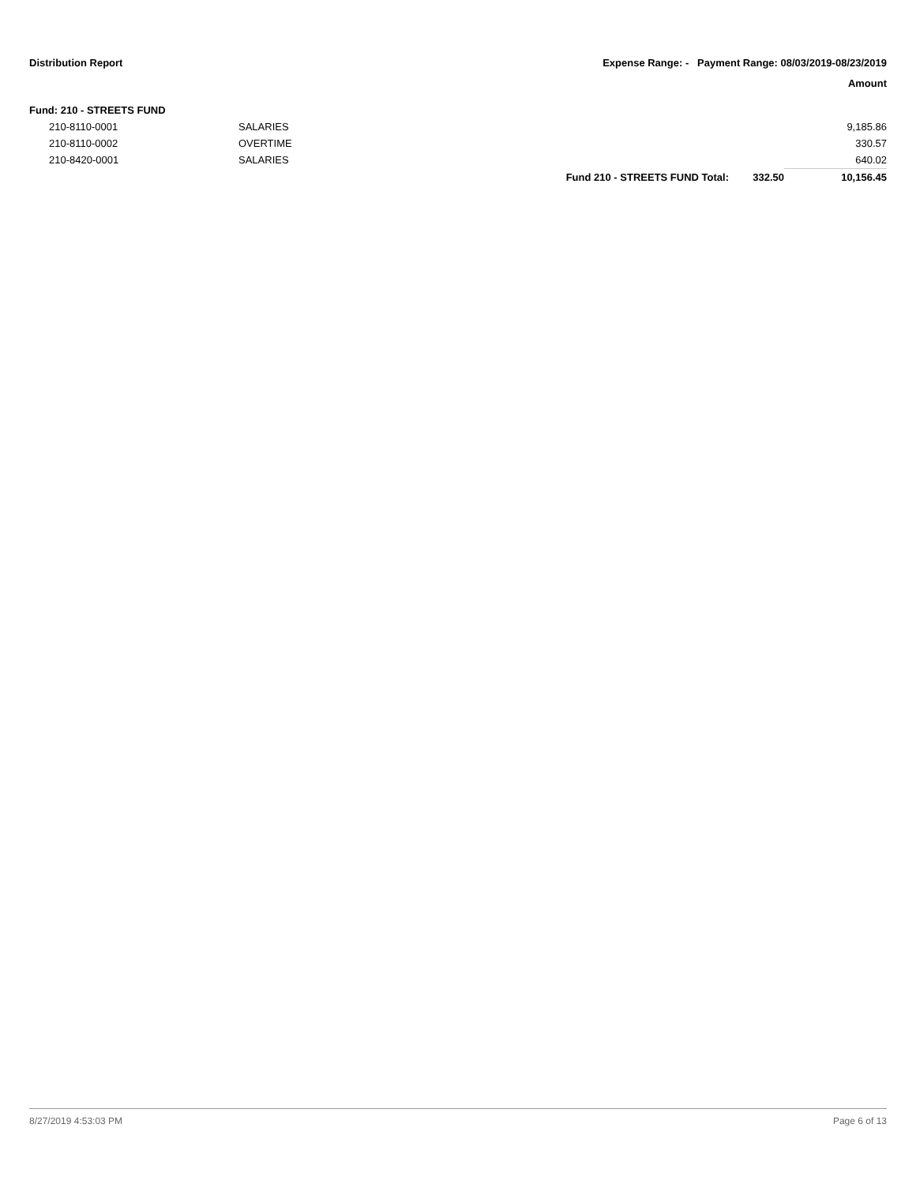Distribution Report Expense Range: - Payment Range: 08/03/2019-08/23/2019
Amount
Fund: 210 - STREETS FUND
| | 210-8110-0001 | SALARIES | | | 9,185.86 |
| | 210-8110-0002 | OVERTIME | | | 330.57 |
| | 210-8420-0001 | SALARIES | | | 640.02 |
| | | | Fund 210 - STREETS FUND Total: | 332.50 | 10,156.45 |
8/27/2019 4:53:03 PM Page 6 of 13